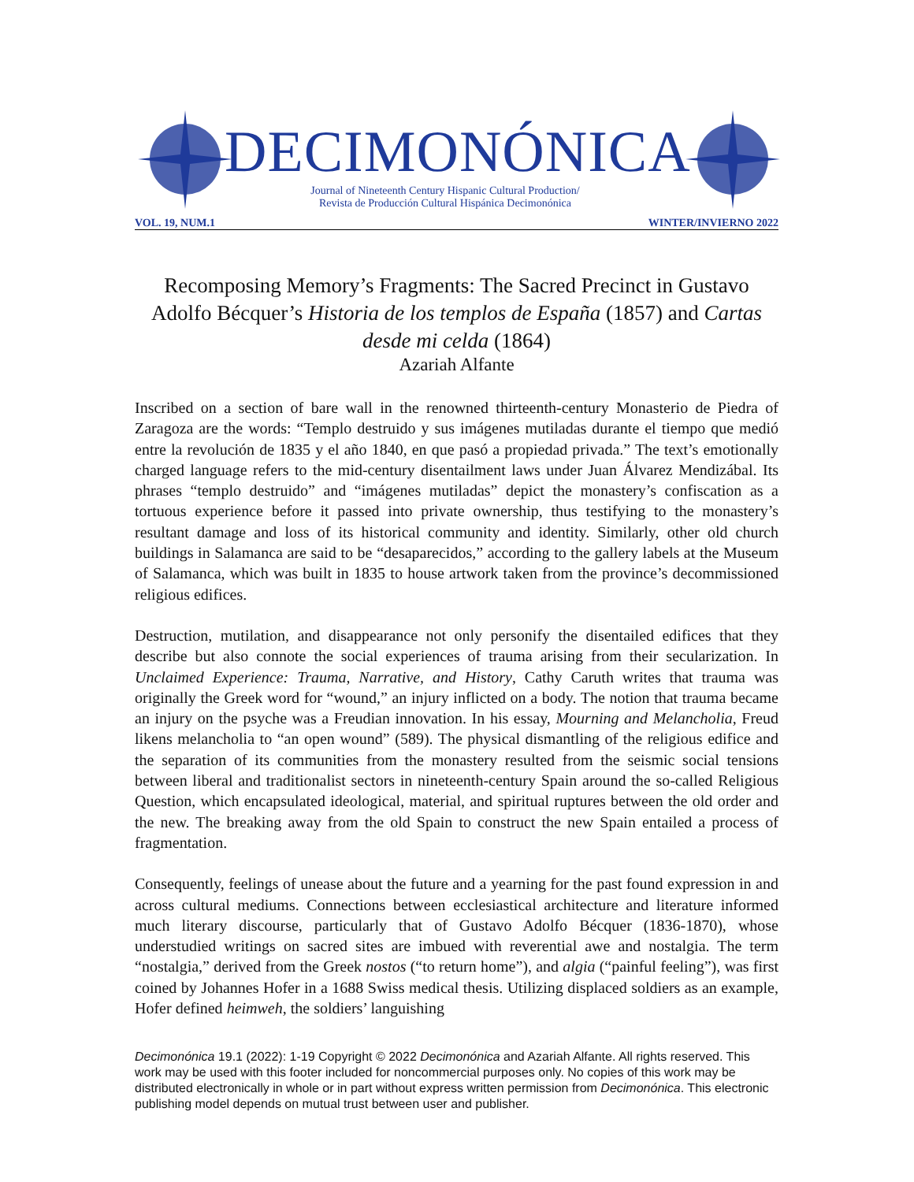DECIMONÓNICA
Journal of Nineteenth Century Hispanic Cultural Production/
Revista de Producción Cultural Hispánica Decimonónica
VOL. 19, NUM.1 WINTER/INVIERNO 2022
Recomposing Memory’s Fragments: The Sacred Precinct in Gustavo Adolfo Bécquer’s Historia de los templos de España (1857) and Cartas desde mi celda (1864)
Azariah Alfante
Inscribed on a section of bare wall in the renowned thirteenth-century Monasterio de Piedra of Zaragoza are the words: “Templo destruido y sus imágenes mutiladas durante el tiempo que medió entre la revolución de 1835 y el año 1840, en que pasó a propiedad privada.” The text’s emotionally charged language refers to the mid-century disentailment laws under Juan Álvarez Mendizábal. Its phrases “templo destruido” and “imágenes mutiladas” depict the monastery’s confiscation as a tortuous experience before it passed into private ownership, thus testifying to the monastery’s resultant damage and loss of its historical community and identity. Similarly, other old church buildings in Salamanca are said to be “desaparecidos,” according to the gallery labels at the Museum of Salamanca, which was built in 1835 to house artwork taken from the province’s decommissioned religious edifices.
Destruction, mutilation, and disappearance not only personify the disentailed edifices that they describe but also connote the social experiences of trauma arising from their secularization. In Unclaimed Experience: Trauma, Narrative, and History, Cathy Caruth writes that trauma was originally the Greek word for “wound,” an injury inflicted on a body. The notion that trauma became an injury on the psyche was a Freudian innovation. In his essay, Mourning and Melancholia, Freud likens melancholia to “an open wound” (589). The physical dismantling of the religious edifice and the separation of its communities from the monastery resulted from the seismic social tensions between liberal and traditionalist sectors in nineteenth-century Spain around the so-called Religious Question, which encapsulated ideological, material, and spiritual ruptures between the old order and the new. The breaking away from the old Spain to construct the new Spain entailed a process of fragmentation.
Consequently, feelings of unease about the future and a yearning for the past found expression in and across cultural mediums. Connections between ecclesiastical architecture and literature informed much literary discourse, particularly that of Gustavo Adolfo Bécquer (1836-1870), whose understudied writings on sacred sites are imbued with reverential awe and nostalgia. The term “nostalgia,” derived from the Greek nostos (“to return home”), and algia (“painful feeling”), was first coined by Johannes Hofer in a 1688 Swiss medical thesis. Utilizing displaced soldiers as an example, Hofer defined heimweh, the soldiers’ languishing
Decimonónica 19.1 (2022): 1-19 Copyright © 2022 Decimonónica and Azariah Alfante. All rights reserved. This work may be used with this footer included for noncommercial purposes only. No copies of this work may be distributed electronically in whole or in part without express written permission from Decimonónica. This electronic publishing model depends on mutual trust between user and publisher.